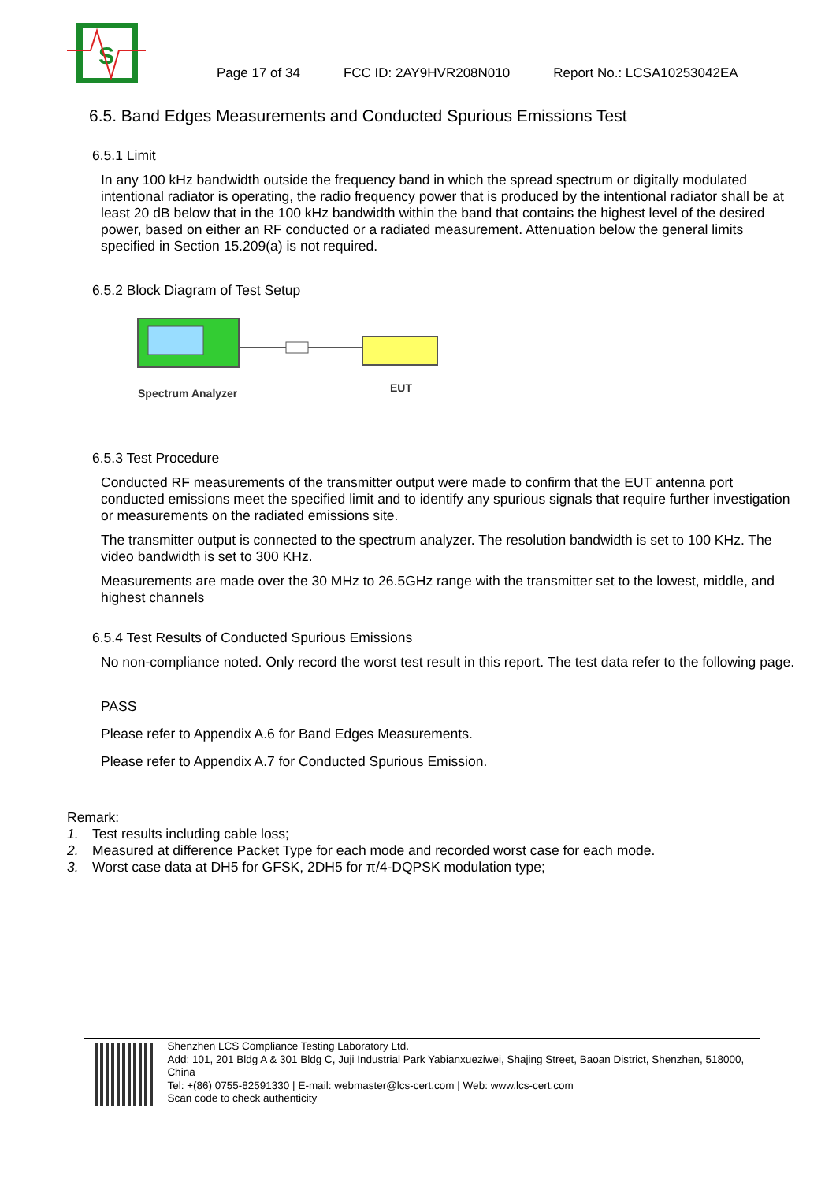S
Page 17 of 34 FCC ID: 2AY9HVR208N010 Report No.: LCSA10253042EA
6.5. Band Edges Measurements and Conducted Spurious Emissions Test
6.5.1 Limit
In any 100 kHz bandwidth outside the frequency band in which the spread spectrum or digitally modulated intentional radiator is operating, the radio frequency power that is produced by the intentional radiator shall be at least 20 dB below that in the 100 kHz bandwidth within the band that contains the highest level of the desired power, based on either an RF conducted or a radiated measurement. Attenuation below the general limits specified in Section 15.209(a) is not required.
6.5.2 Block Diagram of Test Setup
Spectrum Analyzer
EUT
6.5.3 Test Procedure
Conducted RF measurements of the transmitter output were made to confirm that the EUT antenna port conducted emissions meet the specified limit and to identify any spurious signals that require further investigation or measurements on the radiated emissions site.
The transmitter output is connected to the spectrum analyzer. The resolution bandwidth is set to 100 KHz. The video bandwidth is set to 300 KHz.
Measurements are made over the 30 MHz to 26.5GHz range with the transmitter set to the lowest, middle, and highest channels
6.5.4 Test Results of Conducted Spurious Emissions
No non-compliance noted. Only record the worst test result in this report. The test data refer to the following page.
PASS
Please refer to Appendix A.6 for Band Edges Measurements.
Please refer to Appendix A.7 for Conducted Spurious Emission.
Remark:
1. Test results including cable loss;
2. Measured at difference Packet Type for each mode and recorded worst case for each mode.
3. Worst case data at DH5 for GFSK, 2DH5 for π/4-DQPSK modulation type;
Shenzhen LCS Compliance Testing Laboratory Ltd.
Add: 101, 201 Bldg A & 301 Bldg C, Juji Industrial Park Yabianxueziwei, Shajing Street, Baoan District, Shenzhen, 518000, China
Tel: +(86) 0755-82591330 | E-mail: webmaster@lcs-cert.com | Web: www.lcs-cert.com
Scan code to check authenticity